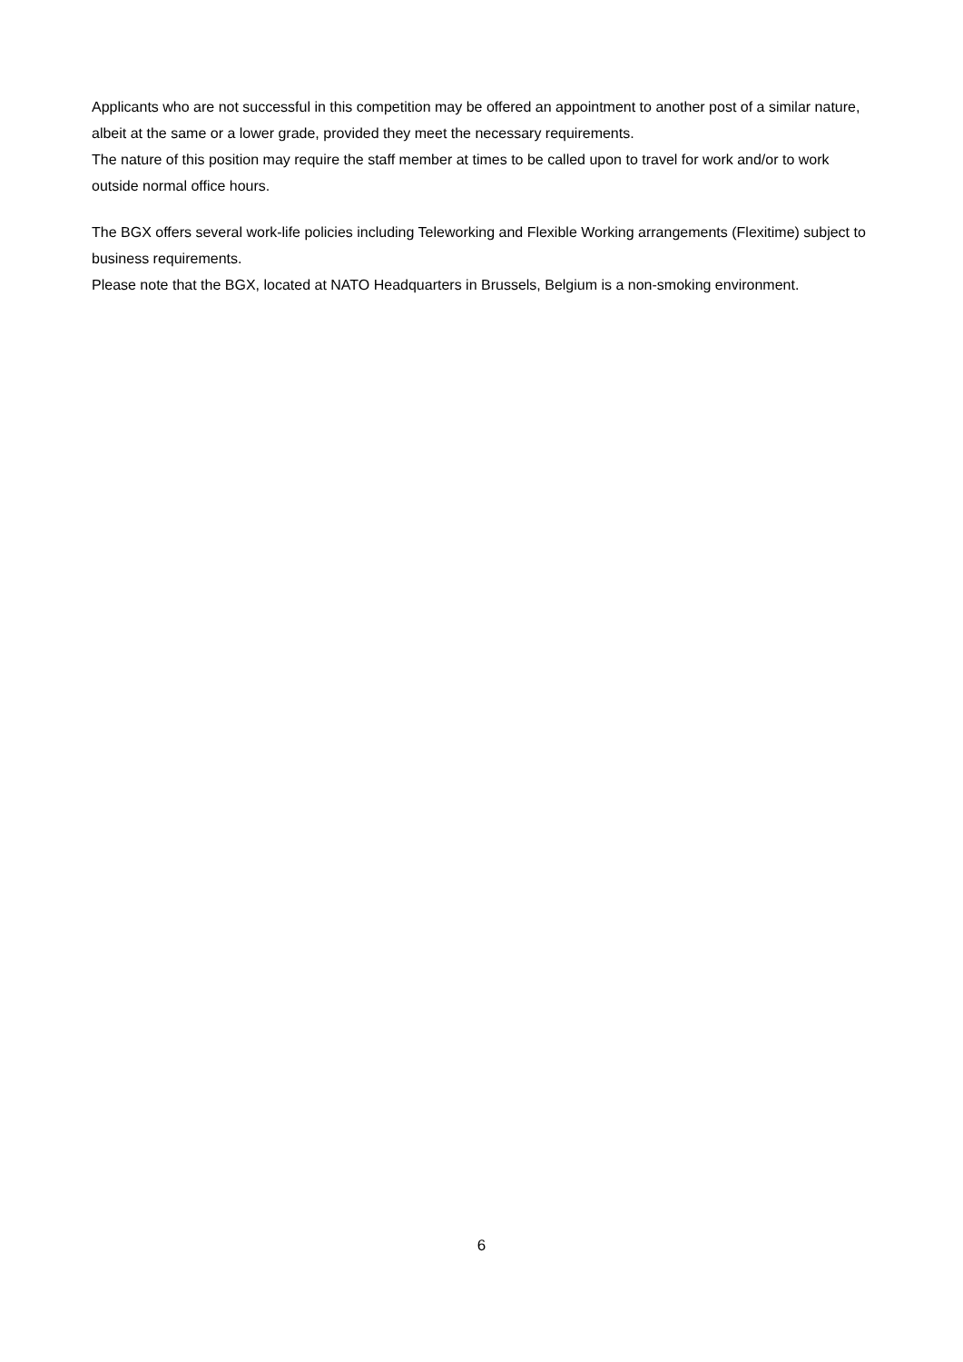Applicants who are not successful in this competition may be offered an appointment to another post of a similar nature, albeit at the same or a lower grade, provided they meet the necessary requirements.
The nature of this position may require the staff member at times to be called upon to travel for work and/or to work outside normal office hours.
The BGX offers several work-life policies including Teleworking and Flexible Working arrangements (Flexitime) subject to business requirements.
Please note that the BGX, located at NATO Headquarters in Brussels, Belgium is a non-smoking environment.
6